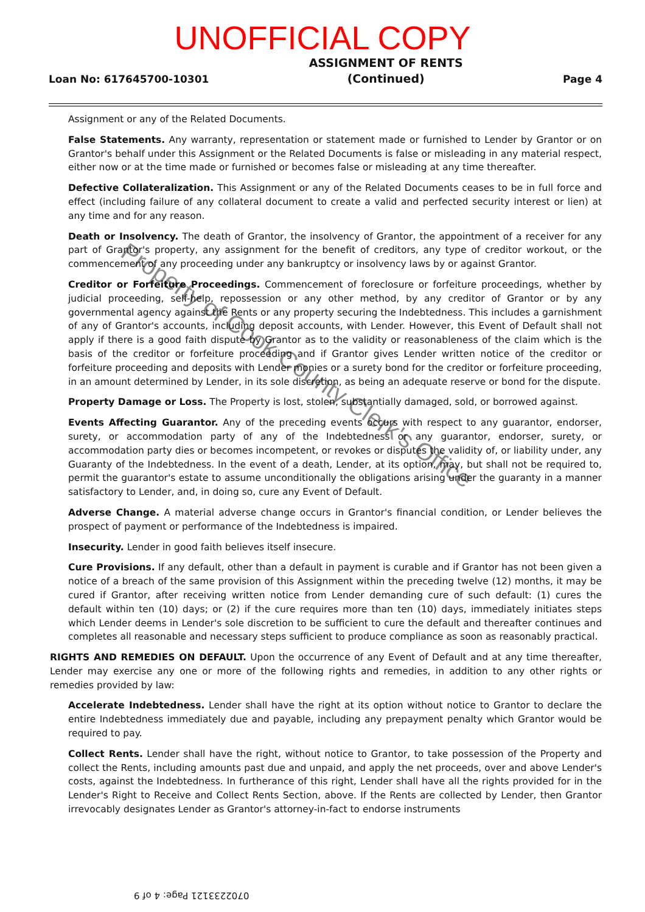UNOFFICIAL COPY
Loan No: 617645700-10301 ASSIGNMENT OF RENTS
(Continued) Page 4
Assignment or any of the Related Documents.
False Statements. Any warranty, representation or statement made or furnished to Lender by Grantor or on Grantor's behalf under this Assignment or the Related Documents is false or misleading in any material respect, either now or at the time made or furnished or becomes false or misleading at any time thereafter.
Defective Collateralization. This Assignment or any of the Related Documents ceases to be in full force and effect (including failure of any collateral document to create a valid and perfected security interest or lien) at any time and for any reason.
Death or Insolvency. The death of Grantor, the insolvency of Grantor, the appointment of a receiver for any part of Grantor's property, any assignment for the benefit of creditors, any type of creditor workout, or the commencement of any proceeding under any bankruptcy or insolvency laws by or against Grantor.
Creditor or Forfeiture Proceedings. Commencement of foreclosure or forfeiture proceedings, whether by judicial proceeding, self-help, repossession or any other method, by any creditor of Grantor or by any governmental agency against the Rents or any property securing the Indebtedness. This includes a garnishment of any of Grantor's accounts, including deposit accounts, with Lender. However, this Event of Default shall not apply if there is a good faith dispute by Grantor as to the validity or reasonableness of the claim which is the basis of the creditor or forfeiture proceeding and if Grantor gives Lender written notice of the creditor or forfeiture proceeding and deposits with Lender monies or a surety bond for the creditor or forfeiture proceeding, in an amount determined by Lender, in its sole discretion, as being an adequate reserve or bond for the dispute.
Property Damage or Loss. The Property is lost, stolen, substantially damaged, sold, or borrowed against.
Events Affecting Guarantor. Any of the preceding events occurs with respect to any guarantor, endorser, surety, or accommodation party of any of the Indebtedness or any guarantor, endorser, surety, or accommodation party dies or becomes incompetent, or revokes or disputes the validity of, or liability under, any Guaranty of the Indebtedness. In the event of a death, Lender, at its option, may, but shall not be required to, permit the guarantor's estate to assume unconditionally the obligations arising under the guaranty in a manner satisfactory to Lender, and, in doing so, cure any Event of Default.
Adverse Change. A material adverse change occurs in Grantor's financial condition, or Lender believes the prospect of payment or performance of the Indebtedness is impaired.
Insecurity. Lender in good faith believes itself insecure.
Cure Provisions. If any default, other than a default in payment is curable and if Grantor has not been given a notice of a breach of the same provision of this Assignment within the preceding twelve (12) months, it may be cured if Grantor, after receiving written notice from Lender demanding cure of such default: (1) cures the default within ten (10) days; or (2) if the cure requires more than ten (10) days, immediately initiates steps which Lender deems in Lender's sole discretion to be sufficient to cure the default and thereafter continues and completes all reasonable and necessary steps sufficient to produce compliance as soon as reasonably practical.
RIGHTS AND REMEDIES ON DEFAULT. Upon the occurrence of any Event of Default and at any time thereafter, Lender may exercise any one or more of the following rights and remedies, in addition to any other rights or remedies provided by law:
Accelerate Indebtedness. Lender shall have the right at its option without notice to Grantor to declare the entire Indebtedness immediately due and payable, including any prepayment penalty which Grantor would be required to pay.
Collect Rents. Lender shall have the right, without notice to Grantor, to take possession of the Property and collect the Rents, including amounts past due and unpaid, and apply the net proceeds, over and above Lender's costs, against the Indebtedness. In furtherance of this right, Lender shall have all the rights provided for in the Lender's Right to Receive and Collect Rents Section, above. If the Rents are collected by Lender, then Grantor irrevocably designates Lender as Grantor's attorney-in-fact to endorse instruments
Property of Cook County Clerk's Office
0702233121 Page: 4 of 9